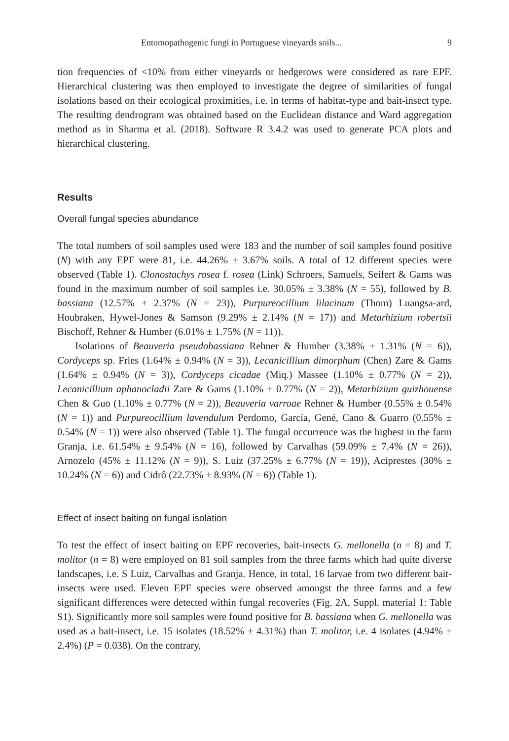Entomopathogenic fungi in Portuguese vineyards soils... 9
tion frequencies of <10% from either vineyards or hedgerows were considered as rare EPF. Hierarchical clustering was then employed to investigate the degree of similarities of fungal isolations based on their ecological proximities, i.e. in terms of habitat-type and bait-insect type. The resulting dendrogram was obtained based on the Euclidean distance and Ward aggregation method as in Sharma et al. (2018). Software R 3.4.2 was used to generate PCA plots and hierarchical clustering.
Results
Overall fungal species abundance
The total numbers of soil samples used were 183 and the number of soil samples found positive (N) with any EPF were 81, i.e. 44.26% ± 3.67% soils. A total of 12 different species were observed (Table 1). Clonostachys rosea f. rosea (Link) Schroers, Samuels, Seifert & Gams was found in the maximum number of soil samples i.e. 30.05% ± 3.38% (N = 55), followed by B. bassiana (12.57% ± 2.37% (N = 23)), Purpureocillium lilacinum (Thom) Luangsa-ard, Houbraken, Hywel-Jones & Samson (9.29% ± 2.14% (N = 17)) and Metarhizium robertsii Bischoff, Rehner & Humber (6.01% ± 1.75% (N = 11)).
Isolations of Beauveria pseudobassiana Rehner & Humber (3.38% ± 1.31% (N = 6)), Cordyceps sp. Fries (1.64% ± 0.94% (N = 3)), Lecanicillium dimorphum (Chen) Zare & Gams (1.64% ± 0.94% (N = 3)), Cordyceps cicadae (Miq.) Massee (1.10% ± 0.77% (N = 2)), Lecanicillium aphanocladii Zare & Gams (1.10% ± 0.77% (N = 2)), Metarhizium guizhouense Chen & Guo (1.10% ± 0.77% (N = 2)), Beauveria varroae Rehner & Humber (0.55% ± 0.54% (N = 1)) and Purpureocillium lavendulum Perdomo, García, Gené, Cano & Guarro (0.55% ± 0.54% (N = 1)) were also observed (Table 1). The fungal occurrence was the highest in the farm Granja, i.e. 61.54% ± 9.54% (N = 16), followed by Carvalhas (59.09% ± 7.4% (N = 26)), Arnozelo (45% ± 11.12% (N = 9)), S. Luiz (37.25% ± 6.77% (N = 19)), Aciprestes (30% ± 10.24% (N = 6)) and Cidrô (22.73% ± 8.93% (N = 6)) (Table 1).
Effect of insect baiting on fungal isolation
To test the effect of insect baiting on EPF recoveries, bait-insects G. mellonella (n = 8) and T. molitor (n = 8) were employed on 81 soil samples from the three farms which had quite diverse landscapes, i.e. S Luiz, Carvalhas and Granja. Hence, in total, 16 larvae from two different bait-insects were used. Eleven EPF species were observed amongst the three farms and a few significant differences were detected within fungal recoveries (Fig. 2A, Suppl. material 1: Table S1). Significantly more soil samples were found positive for B. bassiana when G. mellonella was used as a bait-insect, i.e. 15 isolates (18.52% ± 4.31%) than T. molitor, i.e. 4 isolates (4.94% ± 2.4%) (P = 0.038). On the contrary,